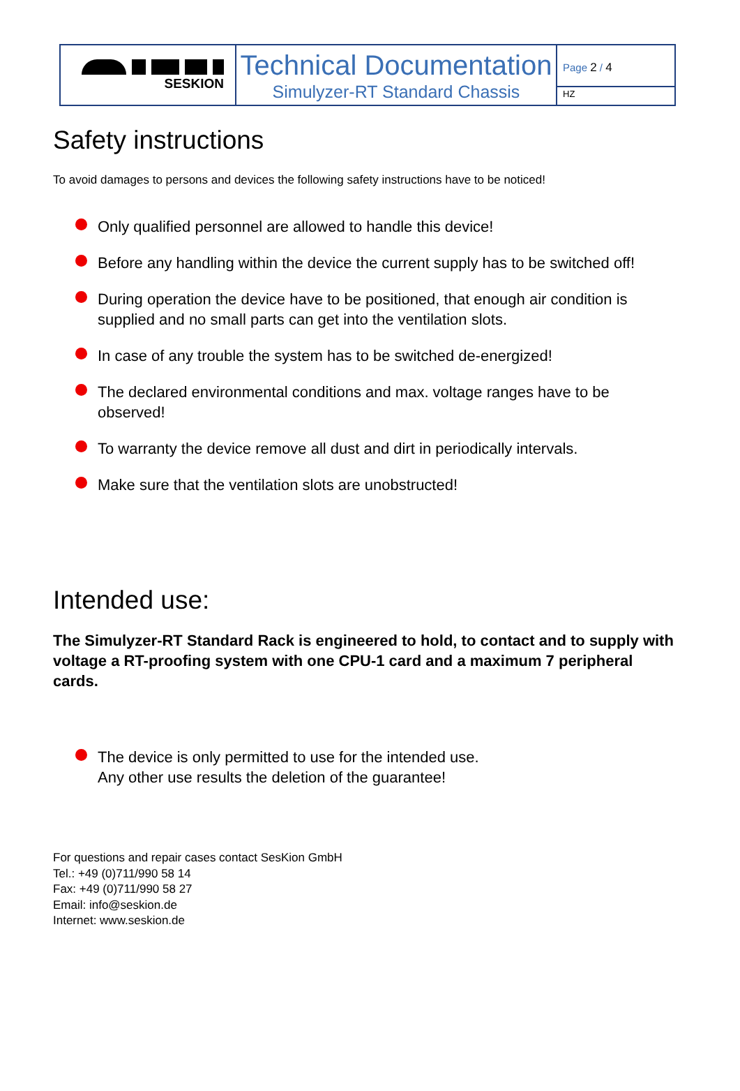SESKION
Technical Documentation
Simulyzer-RT Standard Chassis
Page 2 / 4
HZ
Safety instructions
To avoid damages to persons and devices the following safety instructions have to be noticed!
Only qualified personnel are allowed to handle this device!
Before any handling within the device the current supply has to be switched off!
During operation the device have to be positioned, that enough air condition is supplied and no small parts can get into the ventilation slots.
In case of any trouble the system has to be switched de-energized!
The declared environmental conditions and max. voltage ranges have to be observed!
To warranty the device remove all dust and dirt in periodically intervals.
Make sure that the ventilation slots are unobstructed!
Intended use:
The Simulyzer-RT Standard Rack is engineered to hold, to contact and to supply with voltage a RT-proofing system with one CPU-1 card and a maximum 7 peripheral cards.
The device is only permitted to use for the intended use.
Any other use results the deletion of the guarantee!
For questions and repair cases contact SesKion GmbH
Tel.: +49 (0)711/990 58 14
Fax: +49 (0)711/990 58 27
Email: info@seskion.de
Internet: www.seskion.de